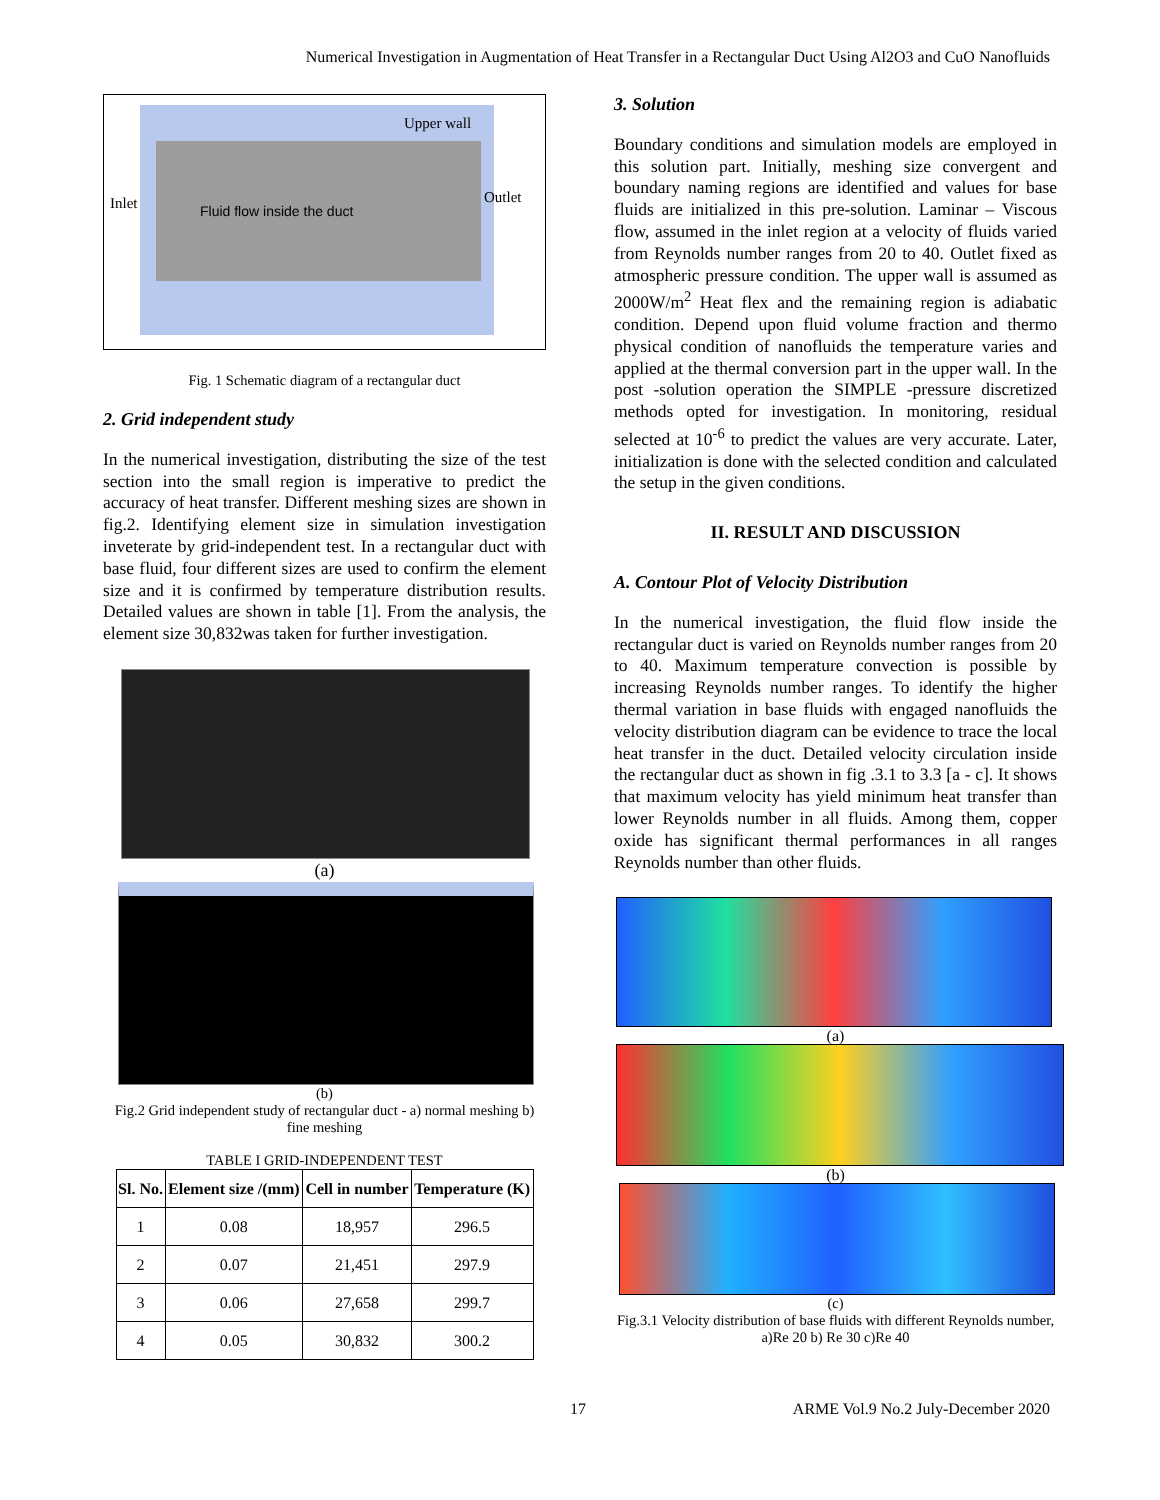Numerical Investigation in Augmentation of Heat Transfer in a Rectangular Duct Using Al2O3 and CuO Nanofluids
Fluid flow inside the duct
Upper wall
Inlet Outlet
Fig. 1 Schematic diagram of a rectangular duct
2. Grid independent study
In the numerical investigation, distributing the size of the test section into the small region is imperative to predict the accuracy of heat transfer. Different meshing sizes are shown in fig.2. Identifying element size in simulation investigation inveterate by grid-independent test. In a rectangular duct with base fluid, four different sizes are used to confirm the element size and it is confirmed by temperature distribution results. Detailed values are shown in table [1]. From the analysis, the element size 30,832was taken for further investigation.
(a)
(b)
Fig.2 Grid independent study of rectangular duct - a) normal meshing b) fine meshing
TABLE I GRID-INDEPENDENT TEST
| Sl. No. | Element size /(mm) | Cell in number | Temperature (K) |
| --- | --- | --- | --- |
| 1 | 0.08 | 18,957 | 296.5 |
| 2 | 0.07 | 21,451 | 297.9 |
| 3 | 0.06 | 27,658 | 299.7 |
| 4 | 0.05 | 30,832 | 300.2 |
3. Solution
Boundary conditions and simulation models are employed in this solution part. Initially, meshing size convergent and boundary naming regions are identified and values for base fluids are initialized in this pre-solution. Laminar – Viscous flow, assumed in the inlet region at a velocity of fluids varied from Reynolds number ranges from 20 to 40. Outlet fixed as atmospheric pressure condition. The upper wall is assumed as 2000W/m<sup>2</sup> Heat flex and the remaining region is adiabatic condition. Depend upon fluid volume fraction and thermo physical condition of nanofluids the temperature varies and applied at the thermal conversion part in the upper wall. In the post -solution operation the SIMPLE -pressure discretized methods opted for investigation. In monitoring, residual selected at 10<sup>-6</sup> to predict the values are very accurate. Later, initialization is done with the selected condition and calculated the setup in the given conditions.
II. RESULT AND DISCUSSION
A. Contour Plot of Velocity Distribution
In the numerical investigation, the fluid flow inside the rectangular duct is varied on Reynolds number ranges from 20 to 40. Maximum temperature convection is possible by increasing Reynolds number ranges. To identify the higher thermal variation in base fluids with engaged nanofluids the velocity distribution diagram can be evidence to trace the local heat transfer in the duct. Detailed velocity circulation inside the rectangular duct as shown in fig .3.1 to 3.3 [a - c]. It shows that maximum velocity has yield minimum heat transfer than lower Reynolds number in all fluids. Among them, copper oxide has significant thermal performances in all ranges Reynolds number than other fluids.
(a)
(b)
(c)
Fig.3.1 Velocity distribution of base fluids with different Reynolds number, a)Re 20 b) Re 30 c)Re 40
17 ARME Vol.9 No.2 July-December 2020